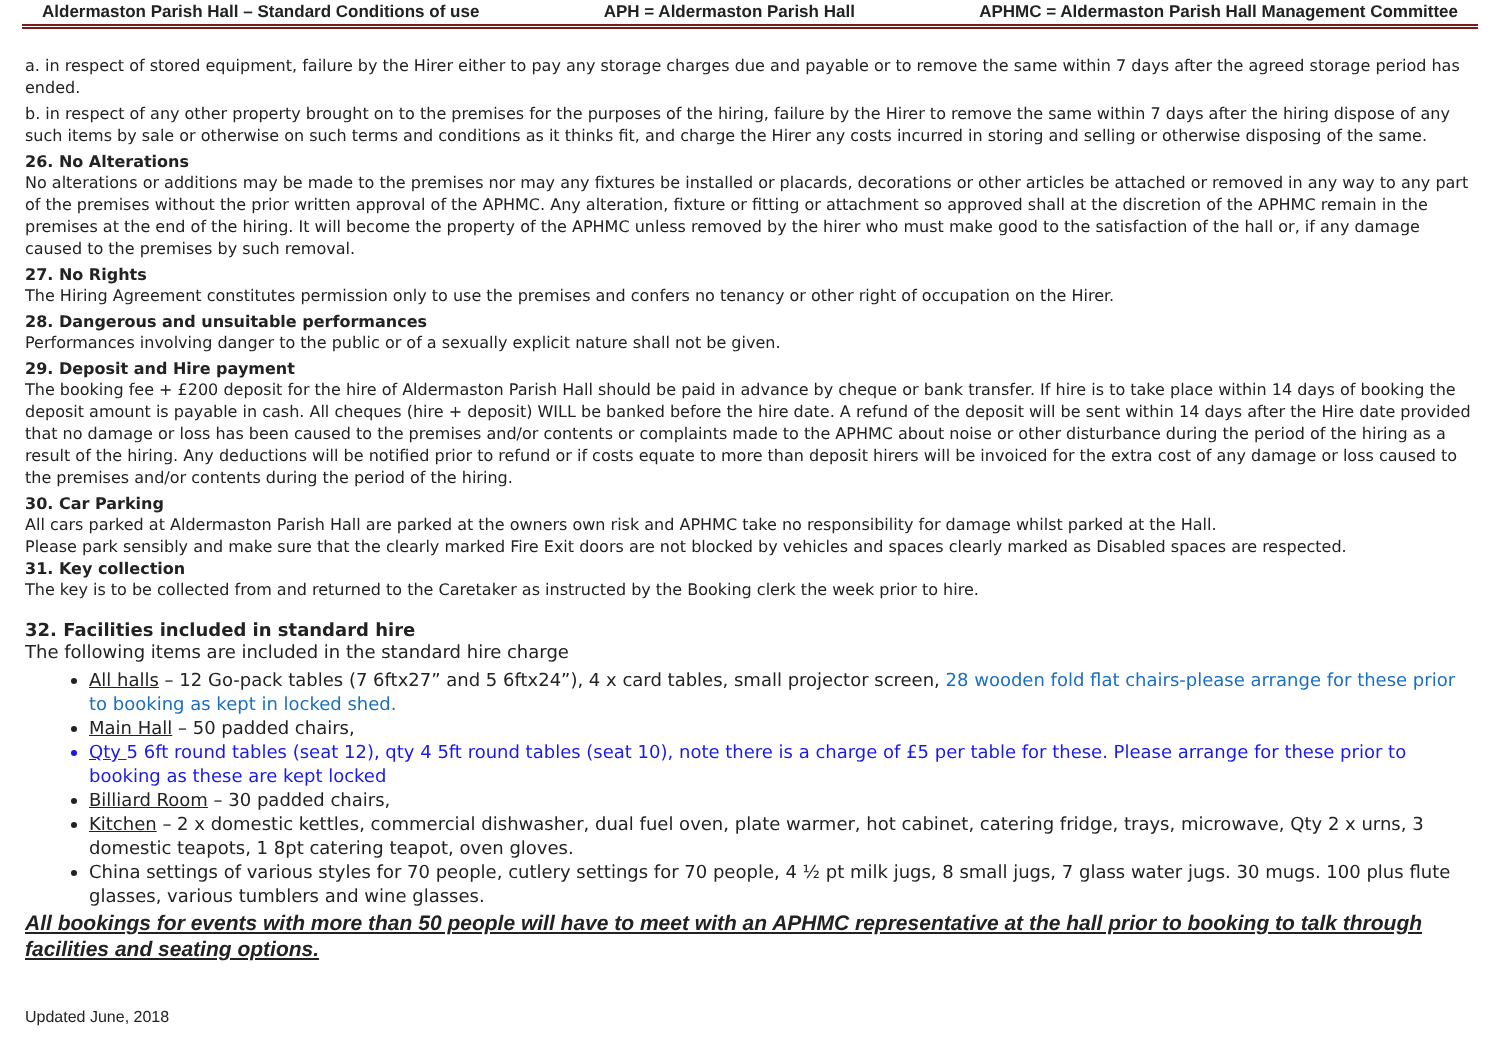Aldermaston Parish Hall – Standard Conditions of use APH = Aldermaston Parish Hall APHMC = Aldermaston Parish Hall Management Committee
a. in respect of stored equipment, failure by the Hirer either to pay any storage charges due and payable or to remove the same within 7 days after the agreed storage period has ended.
b. in respect of any other property brought on to the premises for the purposes of the hiring, failure by the Hirer to remove the same within 7 days after the hiring dispose of any such items by sale or otherwise on such terms and conditions as it thinks fit, and charge the Hirer any costs incurred in storing and selling or otherwise disposing of the same.
26. No Alterations
No alterations or additions may be made to the premises nor may any fixtures be installed or placards, decorations or other articles be attached or removed in any way to any part of the premises without the prior written approval of the APHMC. Any alteration, fixture or fitting or attachment so approved shall at the discretion of the APHMC remain in the premises at the end of the hiring. It will become the property of the APHMC unless removed by the hirer who must make good to the satisfaction of the hall or, if any damage caused to the premises by such removal.
27. No Rights
The Hiring Agreement constitutes permission only to use the premises and confers no tenancy or other right of occupation on the Hirer.
28. Dangerous and unsuitable performances
Performances involving danger to the public or of a sexually explicit nature shall not be given.
29. Deposit and Hire payment
The booking fee + £200 deposit for the hire of Aldermaston Parish Hall should be paid in advance by cheque or bank transfer. If hire is to take place within 14 days of booking the deposit amount is payable in cash. All cheques (hire + deposit) WILL be banked before the hire date. A refund of the deposit will be sent within 14 days after the Hire date provided that no damage or loss has been caused to the premises and/or contents or complaints made to the APHMC about noise or other disturbance during the period of the hiring as a result of the hiring. Any deductions will be notified prior to refund or if costs equate to more than deposit hirers will be invoiced for the extra cost of any damage or loss caused to the premises and/or contents during the period of the hiring.
30. Car Parking
All cars parked at Aldermaston Parish Hall are parked at the owners own risk and APHMC take no responsibility for damage whilst parked at the Hall.
Please park sensibly and make sure that the clearly marked Fire Exit doors are not blocked by vehicles and spaces clearly marked as Disabled spaces are respected.
31. Key collection
The key is to be collected from and returned to the Caretaker as instructed by the Booking clerk the week prior to hire.
32. Facilities included in standard hire
The following items are included in the standard hire charge
All halls – 12 Go-pack tables (7 6ftx27” and 5 6ftx24”), 4 x card tables, small projector screen, 28 wooden fold flat chairs-please arrange for these prior to booking as kept in locked shed.
Main Hall – 50 padded chairs,
Qty 5 6ft round tables (seat 12), qty 4 5ft round tables (seat 10), note there is a charge of £5 per table for these. Please arrange for these prior to booking as these are kept locked
Billiard Room – 30 padded chairs,
Kitchen – 2 x domestic kettles, commercial dishwasher, dual fuel oven, plate warmer, hot cabinet, catering fridge, trays, microwave, Qty 2 x urns, 3 domestic teapots, 1 8pt catering teapot, oven gloves.
China settings of various styles for 70 people, cutlery settings for 70 people, 4 ½ pt milk jugs, 8 small jugs, 7 glass water jugs. 30 mugs. 100 plus flute glasses, various tumblers and wine glasses.
All bookings for events with more than 50 people will have to meet with an APHMC representative at the hall prior to booking to talk through facilities and seating options.
Updated June, 2018